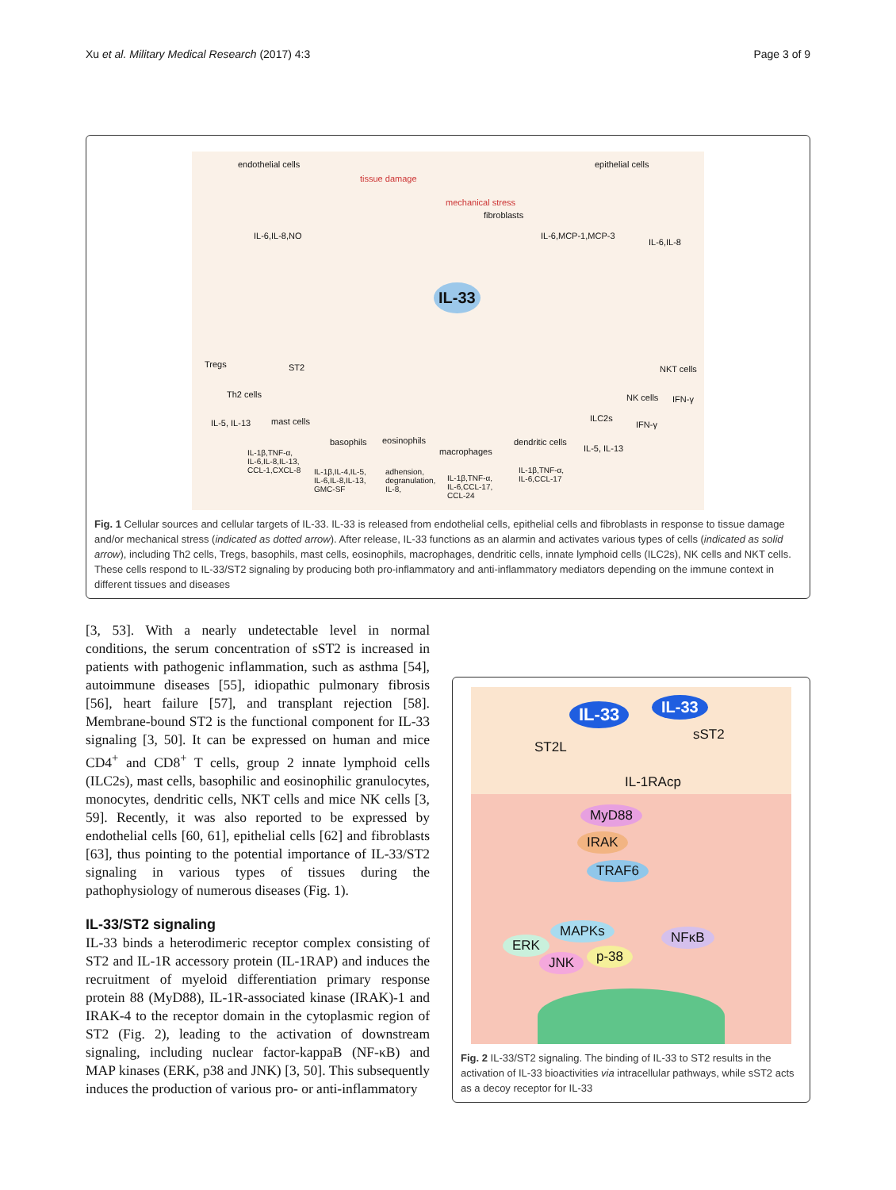Xu et al. Military Medical Research (2017) 4:3 Page 3 of 9
endothelial cells
tissue damage
epithelial cells
mechanical stress
fibroblasts
IL-6,IL-8,NO IL-6,MCP-1,MCP-3
IL-6,IL-8
IL-33
Tregs ST2
Th2 cells
IL-5, IL-13 mast cells
basophils eosinophils
macrophages
dendritic cells
ILC2s
NK cells
NKT cells
IFN-γ
IFN-γ
IL-5, IL-13 IL-1β,TNF-α,
IL-6,IL-8,IL-13,
CCL-1,CXCL-8 IL-1β,IL-4,IL-5,
IL-6,IL-8,IL-13,
GMC-SF
adhension,
degranulation,
IL-8,
IL-1β,TNF-α,
IL-6,CCL-17,
CCL-24
IL-1β,TNF-α,
IL-6,CCL-17
Fig. 1 Cellular sources and cellular targets of IL-33. IL-33 is released from endothelial cells, epithelial cells and fibroblasts in response to tissue damage and/or mechanical stress (indicated as dotted arrow). After release, IL-33 functions as an alarmin and activates various types of cells (indicated as solid arrow), including Th2 cells, Tregs, basophils, mast cells, eosinophils, macrophages, dendritic cells, innate lymphoid cells (ILC2s), NK cells and NKT cells. These cells respond to IL-33/ST2 signaling by producing both pro-inflammatory and anti-inflammatory mediators depending on the immune context in different tissues and diseases
[3, 53]. With a nearly undetectable level in normal conditions, the serum concentration of sST2 is increased in patients with pathogenic inflammation, such as asthma [54], autoimmune diseases [55], idiopathic pulmonary fibrosis [56], heart failure [57], and transplant rejection [58]. Membrane-bound ST2 is the functional component for IL-33 signaling [3, 50]. It can be expressed on human and mice CD4<sup>+</sup> and CD8<sup>+</sup> T cells, group 2 innate lymphoid cells (ILC2s), mast cells, basophilic and eosinophilic granulocytes, monocytes, dendritic cells, NKT cells and mice NK cells [3, 59]. Recently, it was also reported to be expressed by endothelial cells [60, 61], epithelial cells [62] and fibroblasts [63], thus pointing to the potential importance of IL-33/ST2 signaling in various types of tissues during the pathophysiology of numerous diseases (Fig. 1).
IL-33/ST2 signaling
IL-33 binds a heterodimeric receptor complex consisting of ST2 and IL-1R accessory protein (IL-1RAP) and induces the recruitment of myeloid differentiation primary response protein 88 (MyD88), IL-1R-associated kinase (IRAK)-1 and IRAK-4 to the receptor domain in the cytoplasmic region of ST2 (Fig. 2), leading to the activation of downstream signaling, including nuclear factor-kappaB (NF-κB) and MAP kinases (ERK, p38 and JNK) [3, 50]. This subsequently induces the production of various pro- or anti-inflammatory
IL-33 IL-33
ST2L
sST2
IL-1RAcp
MyD88
IRAK
TRAF6
MAPKs
ERK
JNK p-38
NFκB
Fig. 2 IL-33/ST2 signaling. The binding of IL-33 to ST2 results in the activation of IL-33 bioactivities via intracellular pathways, while sST2 acts as a decoy receptor for IL-33